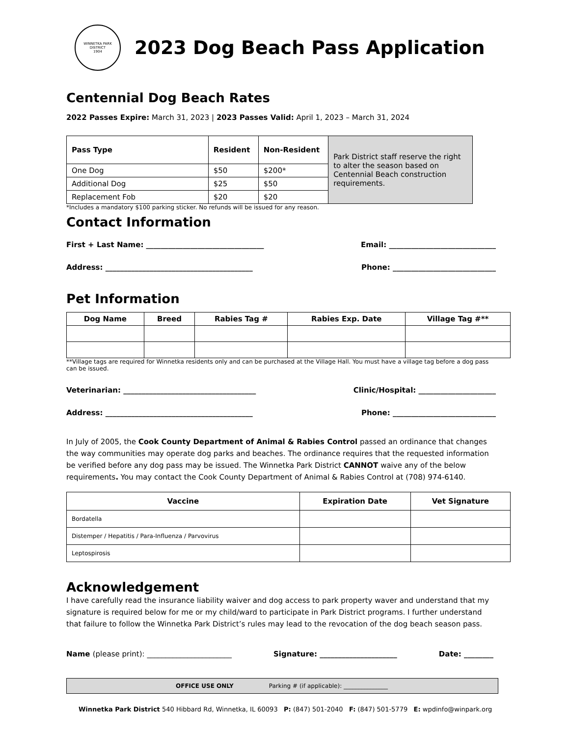WINNETKA PARK DISTRICT
1904
2023 Dog Beach Pass Application
Centennial Dog Beach Rates
2022 Passes Expire: March 31, 2023 | 2023 Passes Valid: April 1, 2023 – March 31, 2024
| Pass Type | Resident | Non-Resident | Park District staff reserve the right to alter the season based on Centennial Beach construction requirements. |
| One Dog | $50 | $200* | |
| Additional Dog | $25 | $50 | |
| Replacement Fob | $20 | $20 | |
*Includes a mandatory $100 parking sticker. No refunds will be issued for any reason.
Contact Information
First + Last Name: ________________________________ Email: _____________________________
Address: ________________________________________ Phone: ____________________________
Pet Information
| Dog Name | Breed | Rabies Tag # | Rabies Exp. Date | Village Tag #** |
| --- | --- | --- | --- | --- |
**Village tags are required for Winnetka residents only and can be purchased at the Village Hall. You must have a village tag before a dog pass can be issued.
Veterinarian: ____________________________________ Clinic/Hospital: _____________________
Address: ________________________________________ Phone: ____________________________
In July of 2005, the Cook County Department of Animal & Rabies Control passed an ordinance that changes the way communities may operate dog parks and beaches. The ordinance requires that the requested information be verified before any dog pass may be issued. The Winnetka Park District CANNOT waive any of the below requirements. You may contact the Cook County Department of Animal & Rabies Control at (708) 974-6140.
| Vaccine | Expiration Date | Vet Signature |
| --- | --- | --- |
| Bordatella | | |
| Distemper / Hepatitis / Para-Influenza / Parvovirus | | |
| Leptospirosis | | |
Acknowledgement
I have carefully read the insurance liability waiver and dog access to park property waver and understand that my signature is required below for me or my child/ward to participate in Park District programs. I further understand that failure to follow the Winnetka Park District’s rules may lead to the revocation of the dog beach season pass.
Name (please print): _______________________ Signature: _____________________ Date: ________
OFFICE USE ONLY Parking # (if applicable): _______________
Winnetka Park District 540 Hibbard Rd, Winnetka, IL 60093 P: (847) 501-2040 F: (847) 501-5779 E: wpdinfo@winpark.org